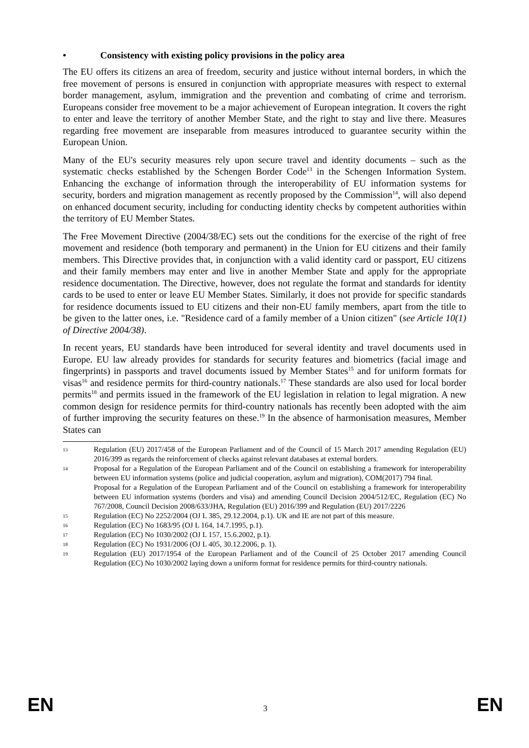• Consistency with existing policy provisions in the policy area
The EU offers its citizens an area of freedom, security and justice without internal borders, in which the free movement of persons is ensured in conjunction with appropriate measures with respect to external border management, asylum, immigration and the prevention and combating of crime and terrorism. Europeans consider free movement to be a major achievement of European integration. It covers the right to enter and leave the territory of another Member State, and the right to stay and live there. Measures regarding free movement are inseparable from measures introduced to guarantee security within the European Union.
Many of the EU's security measures rely upon secure travel and identity documents – such as the systematic checks established by the Schengen Border Code<sup>13</sup> in the Schengen Information System. Enhancing the exchange of information through the interoperability of EU information systems for security, borders and migration management as recently proposed by the Commission<sup>14</sup>, will also depend on enhanced document security, including for conducting identity checks by competent authorities within the territory of EU Member States.
The Free Movement Directive (2004/38/EC) sets out the conditions for the exercise of the right of free movement and residence (both temporary and permanent) in the Union for EU citizens and their family members. This Directive provides that, in conjunction with a valid identity card or passport, EU citizens and their family members may enter and live in another Member State and apply for the appropriate residence documentation. The Directive, however, does not regulate the format and standards for identity cards to be used to enter or leave EU Member States. Similarly, it does not provide for specific standards for residence documents issued to EU citizens and their non-EU family members, apart from the title to be given to the latter ones, i.e. "Residence card of a family member of a Union citizen" (see Article 10(1) of Directive 2004/38).
In recent years, EU standards have been introduced for several identity and travel documents used in Europe. EU law already provides for standards for security features and biometrics (facial image and fingerprints) in passports and travel documents issued by Member States<sup>15</sup> and for uniform formats for visas<sup>16</sup> and residence permits for third-country nationals.<sup>17</sup> These standards are also used for local border permits<sup>18</sup> and permits issued in the framework of the EU legislation in relation to legal migration. A new common design for residence permits for third-country nationals has recently been adopted with the aim of further improving the security features on these.<sup>19</sup> In the absence of harmonisation measures, Member States can
13
Regulation (EU) 2017/458 of the European Parliament and of the Council of 15 March 2017 amending Regulation (EU) 2016/399 as regards the reinforcement of checks against relevant databases at external borders.
14
Proposal for a Regulation of the European Parliament and of the Council on establishing a framework for interoperability between EU information systems (police and judicial cooperation, asylum and migration), COM(2017) 794 final.
Proposal for a Regulation of the European Parliament and of the Council on establishing a framework for interoperability between EU information systems (borders and visa) and amending Council Decision 2004/512/EC, Regulation (EC) No 767/2008, Council Decision 2008/633/JHA, Regulation (EU) 2016/399 and Regulation (EU) 2017/2226
15
Regulation (EC) No 2252/2004 (OJ L 385, 29.12.2004, p.1). UK and IE are not part of this measure.
16
Regulation (EC) No 1683/95 (OJ L 164, 14.7.1995, p.1).
17
Regulation (EC) No 1030/2002 (OJ L 157, 15.6.2002, p.1).
18
Regulation (EC) No 1931/2006 (OJ L 405, 30.12.2006, p. 1).
19
Regulation (EU) 2017/1954 of the European Parliament and of the Council of 25 October 2017 amending Council Regulation (EC) No 1030/2002 laying down a uniform format for residence permits for third-country nationals.
EN 3 EN